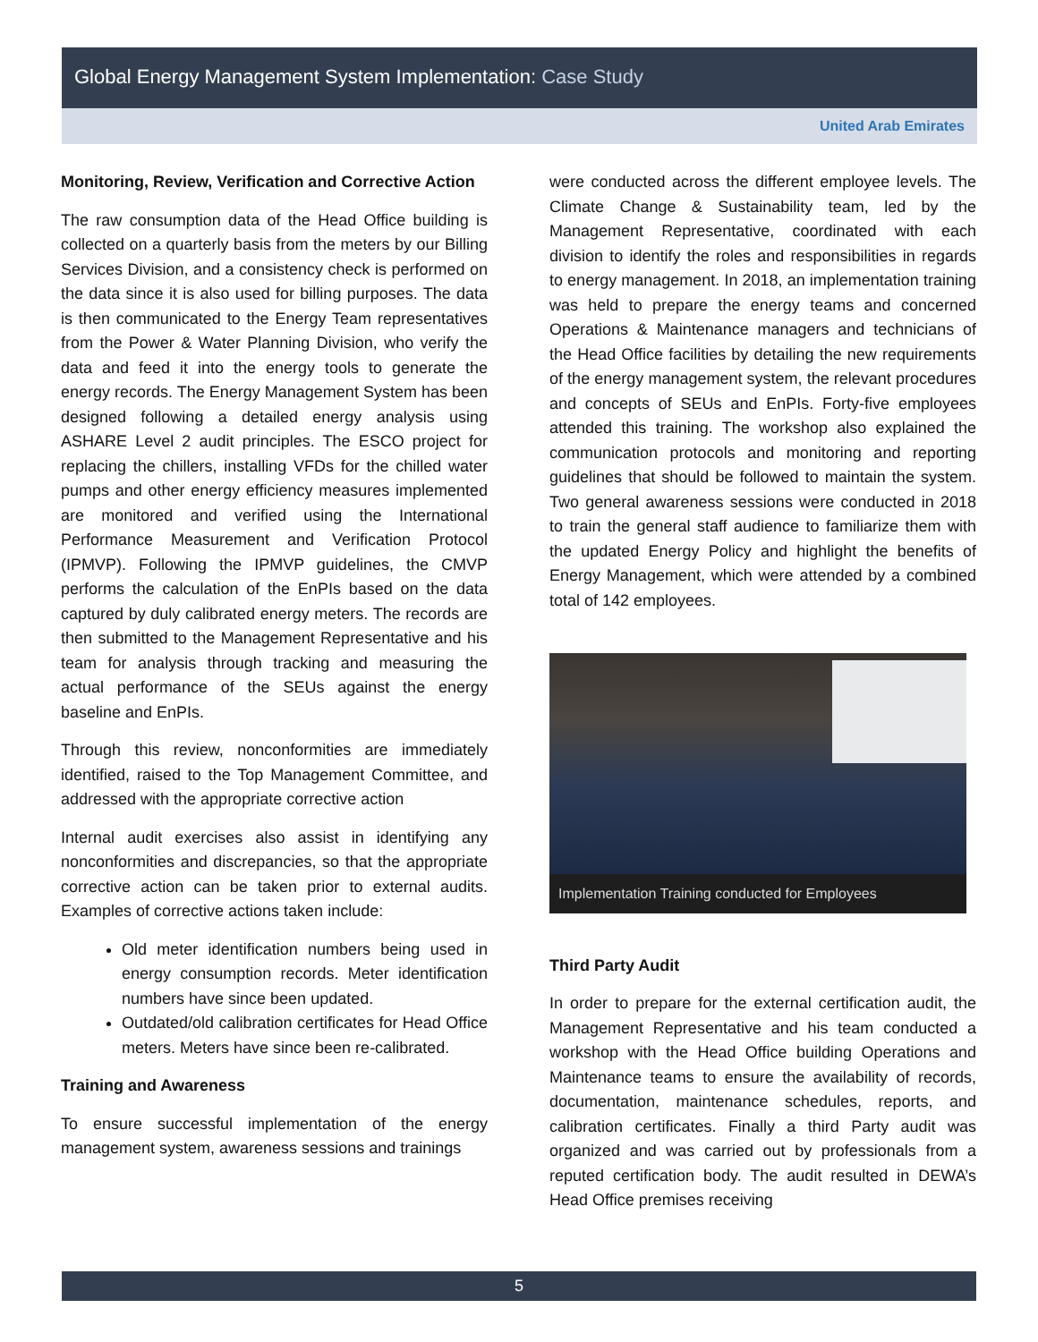Global Energy Management System Implementation: Case Study
United Arab Emirates
Monitoring, Review, Verification and Corrective Action
The raw consumption data of the Head Office building is collected on a quarterly basis from the meters by our Billing Services Division, and a consistency check is performed on the data since it is also used for billing purposes. The data is then communicated to the Energy Team representatives from the Power & Water Planning Division, who verify the data and feed it into the energy tools to generate the energy records. The Energy Management System has been designed following a detailed energy analysis using ASHARE Level 2 audit principles. The ESCO project for replacing the chillers, installing VFDs for the chilled water pumps and other energy efficiency measures implemented are monitored and verified using the International Performance Measurement and Verification Protocol (IPMVP). Following the IPMVP guidelines, the CMVP performs the calculation of the EnPIs based on the data captured by duly calibrated energy meters. The records are then submitted to the Management Representative and his team for analysis through tracking and measuring the actual performance of the SEUs against the energy baseline and EnPIs.
Through this review, nonconformities are immediately identified, raised to the Top Management Committee, and addressed with the appropriate corrective action
Internal audit exercises also assist in identifying any nonconformities and discrepancies, so that the appropriate corrective action can be taken prior to external audits. Examples of corrective actions taken include:
Old meter identification numbers being used in energy consumption records. Meter identification numbers have since been updated.
Outdated/old calibration certificates for Head Office meters. Meters have since been re-calibrated.
Training and Awareness
To ensure successful implementation of the energy management system, awareness sessions and trainings
were conducted across the different employee levels. The Climate Change & Sustainability team, led by the Management Representative, coordinated with each division to identify the roles and responsibilities in regards to energy management. In 2018, an implementation training was held to prepare the energy teams and concerned Operations & Maintenance managers and technicians of the Head Office facilities by detailing the new requirements of the energy management system, the relevant procedures and concepts of SEUs and EnPIs. Forty-five employees attended this training. The workshop also explained the communication protocols and monitoring and reporting guidelines that should be followed to maintain the system. Two general awareness sessions were conducted in 2018 to train the general staff audience to familiarize them with the updated Energy Policy and highlight the benefits of Energy Management, which were attended by a combined total of 142 employees.
Implementation Training conducted for Employees
Third Party Audit
In order to prepare for the external certification audit, the Management Representative and his team conducted a workshop with the Head Office building Operations and Maintenance teams to ensure the availability of records, documentation, maintenance schedules, reports, and calibration certificates. Finally a third Party audit was organized and was carried out by professionals from a reputed certification body. The audit resulted in DEWA’s Head Office premises receiving
5